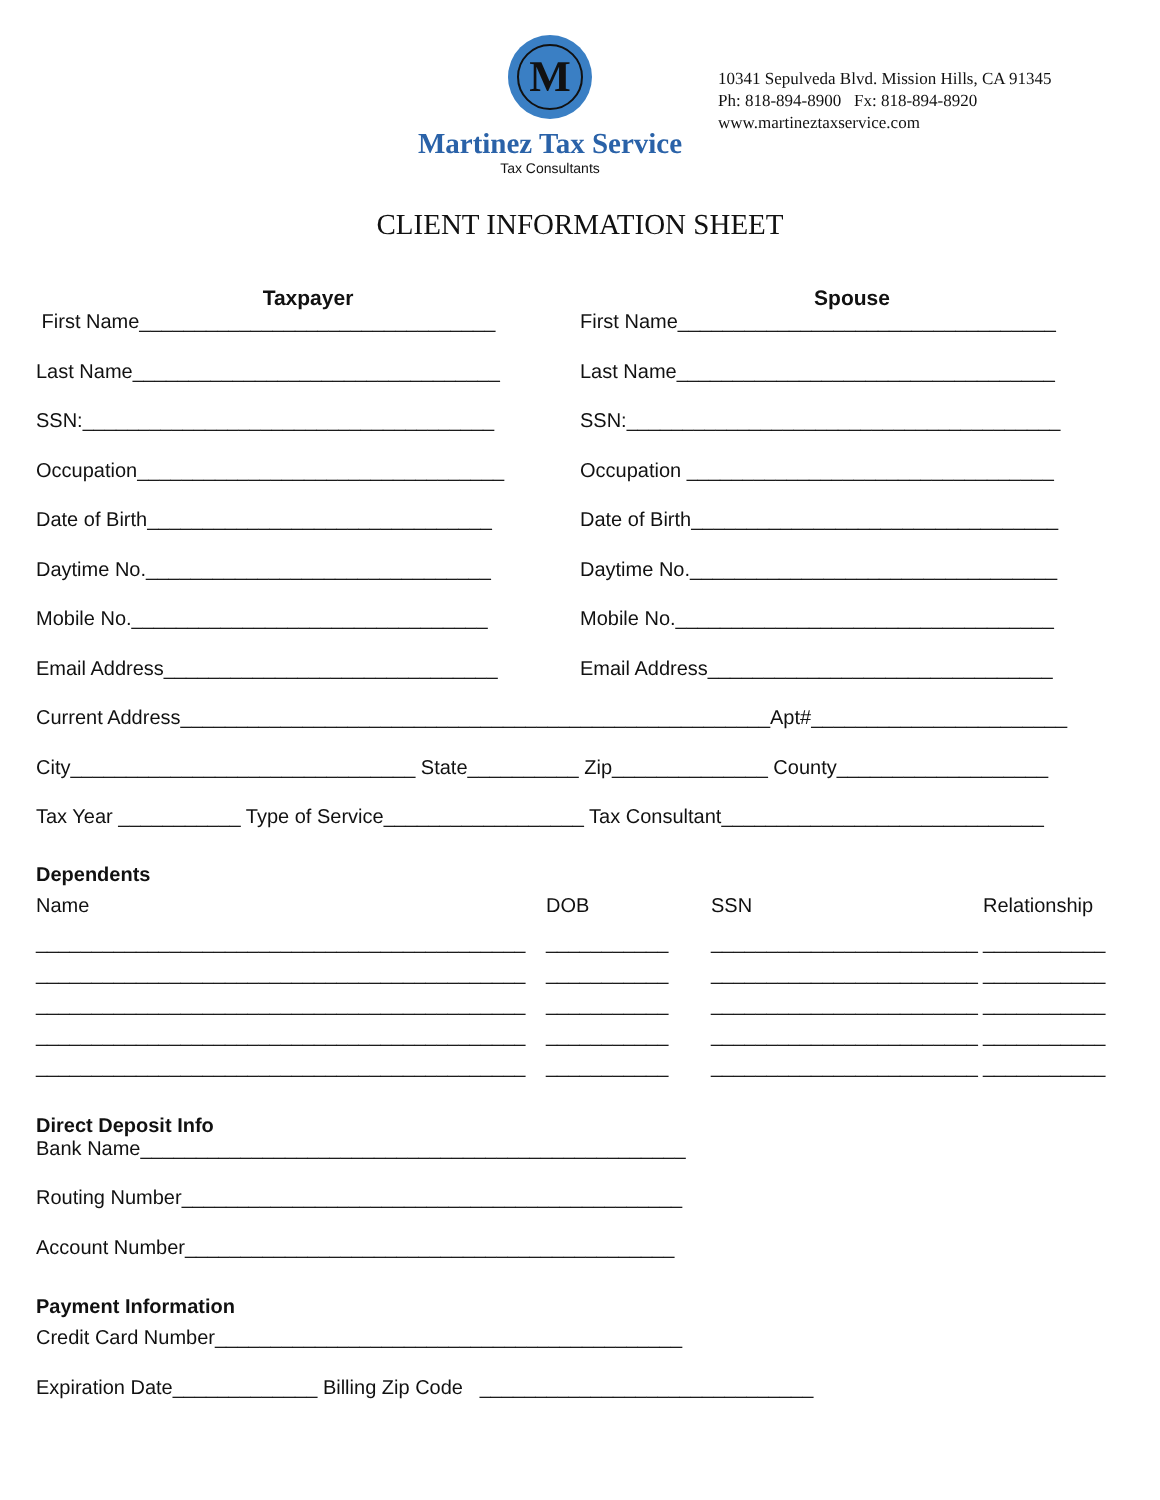M
Martinez Tax Service
Tax Consultants
10341 Sepulveda Blvd. Mission Hills, CA 91345
Ph: 818-894-8900 Fx: 818-894-8920
www.martineztaxservice.com
CLIENT INFORMATION SHEET
Taxpayer
First Name________________________________
Last Name_________________________________
SSN:_____________________________________
Occupation_________________________________
Date of Birth_______________________________
Daytime No._______________________________
Mobile No.________________________________
Email Address______________________________
Spouse
First Name__________________________________
Last Name__________________________________
SSN:_______________________________________
Occupation _________________________________
Date of Birth_________________________________
Daytime No._________________________________
Mobile No.__________________________________
Email Address_______________________________
Current Address_____________________________________________________Apt#_______________________
City_______________________________ State__________ Zip______________ County___________________
Tax Year ___________ Type of Service__________________ Tax Consultant_____________________________
Dependents
Name
DOB
SSN
Relationship
____________________________________________
___________
________________________
___________
____________________________________________
___________
________________________
___________
____________________________________________
___________
________________________
___________
____________________________________________
___________
________________________
___________
____________________________________________
___________
________________________
___________
Direct Deposit Info
Bank Name_________________________________________________
Routing Number_____________________________________________
Account Number____________________________________________
Payment Information
Credit Card Number__________________________________________
Expiration Date_____________ Billing Zip Code ______________________________